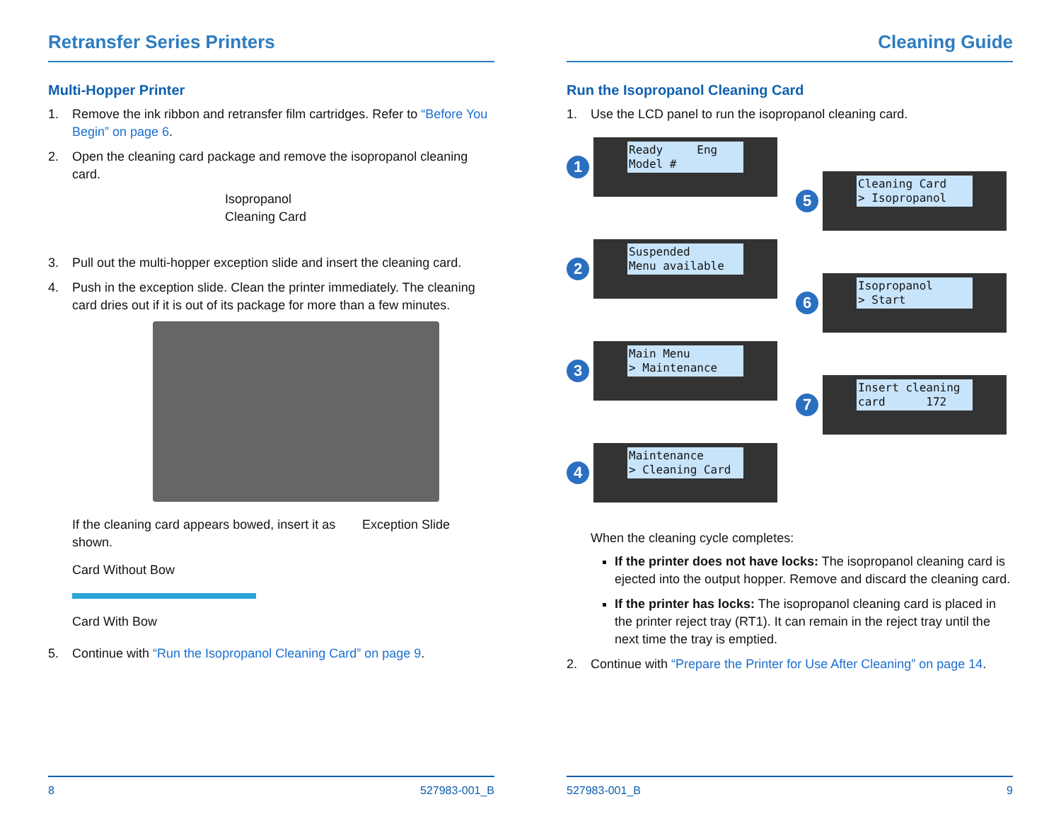Retransfer Series Printers
Multi-Hopper Printer
1. Remove the ink ribbon and retransfer film cartridges. Refer to “Before You Begin” on page 6.
2. Open the cleaning card package and remove the isopropanol cleaning card.
Isopropanol
Cleaning Card
3. Pull out the multi-hopper exception slide and insert the cleaning card.
4. Push in the exception slide. Clean the printer immediately. The cleaning card dries out if it is out of its package for more than a few minutes.
If the cleaning card appears bowed, insert it as shown.
Exception Slide
Card Without Bow
Card With Bow
5. Continue with “Run the Isopropanol Cleaning Card” on page 9.
8 527983-001_B
Cleaning Guide
Run the Isopropanol Cleaning Card
1. Use the LCD panel to run the isopropanol cleaning card.
1
Ready Eng
Model #
2
Suspended
Menu available
3
Main Menu
> Maintenance
4
Maintenance
> Cleaning Card
5
Cleaning Card
> Isopropanol
6
Isopropanol
> Start
7
Insert cleaning
card 172
When the cleaning cycle completes:
If the printer does not have locks: The isopropanol cleaning card is ejected into the output hopper. Remove and discard the cleaning card.
If the printer has locks: The isopropanol cleaning card is placed in the printer reject tray (RT1). It can remain in the reject tray until the next time the tray is emptied.
2. Continue with “Prepare the Printer for Use After Cleaning” on page 14.
527983-001_B 9